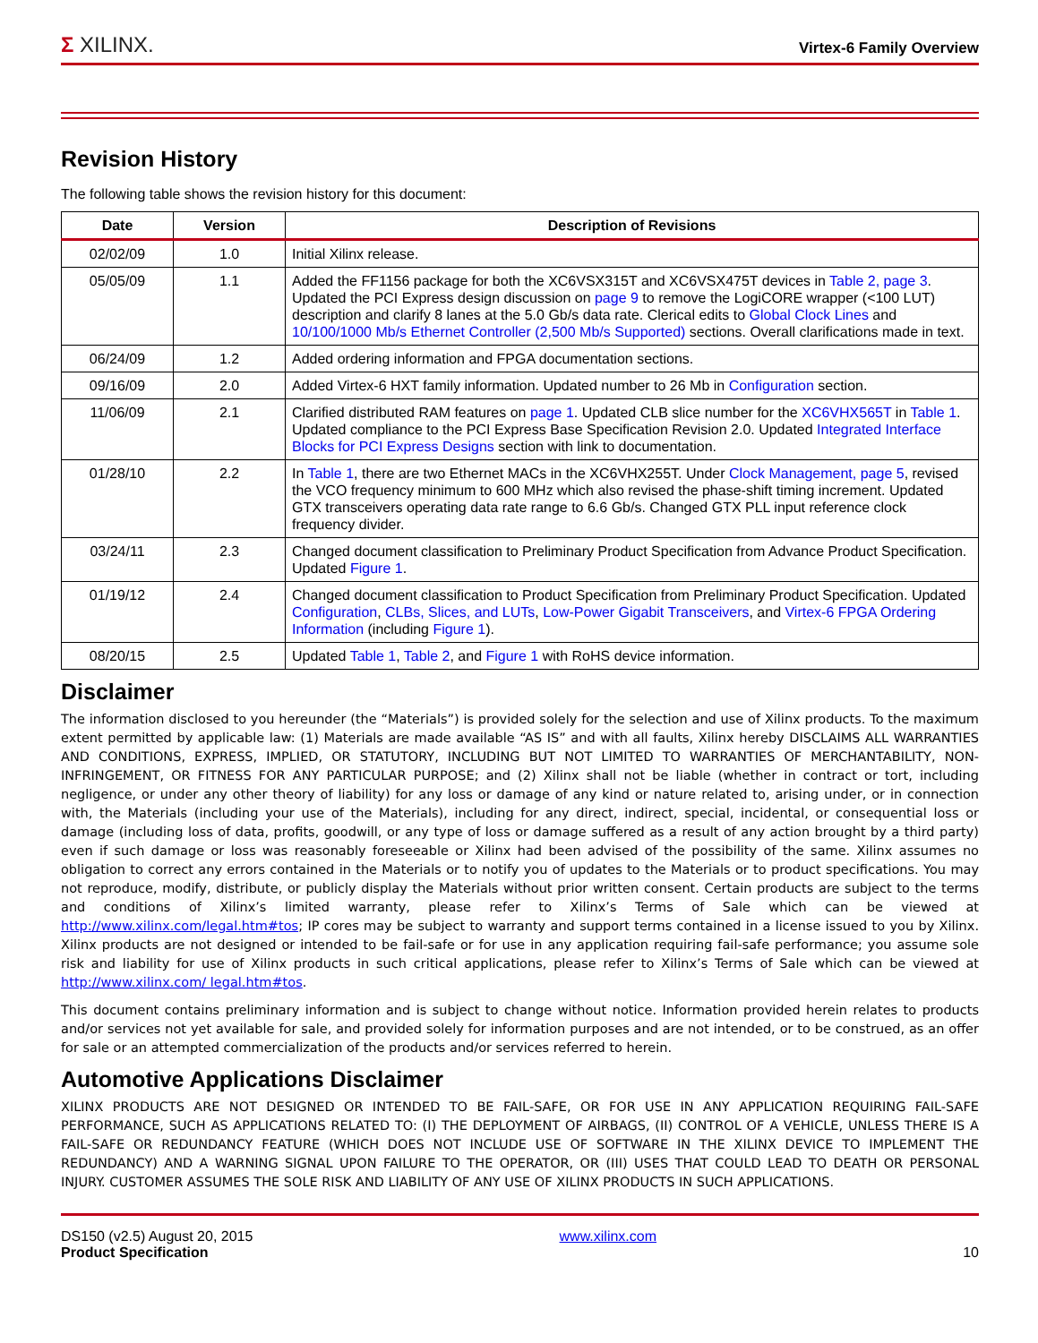Σ XILINX.
Virtex-6 Family Overview
Revision History
The following table shows the revision history for this document:
| Date | Version | Description of Revisions |
| --- | --- | --- |
| 02/02/09 | 1.0 | Initial Xilinx release. |
| 05/05/09 | 1.1 | Added the FF1156 package for both the XC6VSX315T and XC6VSX475T devices in Table 2, page 3 . Updated the PCI Express design discussion on page 9 to remove the LogiCORE wrapper (<100 LUT) description and clarify 8 lanes at the 5.0 Gb/s data rate. Clerical edits to Global Clock Lines and 10/100/1000 Mb/s Ethernet Controller (2,500 Mb/s Supported) sections. Overall clarifications made in text. |
| 06/24/09 | 1.2 | Added ordering information and FPGA documentation sections. |
| 09/16/09 | 2.0 | Added Virtex-6 HXT family information. Updated number to 26 Mb in Configuration section. |
| 11/06/09 | 2.1 | Clarified distributed RAM features on page 1 . Updated CLB slice number for the XC6VHX565T in Table 1 . Updated compliance to the PCI Express Base Specification Revision 2.0. Updated Integrated Interface Blocks for PCI Express Designs section with link to documentation. |
| 01/28/10 | 2.2 | In Table 1 , there are two Ethernet MACs in the XC6VHX255T. Under Clock Management, page 5 , revised the VCO frequency minimum to 600 MHz which also revised the phase-shift timing increment. Updated GTX transceivers operating data rate range to 6.6 Gb/s. Changed GTX PLL input reference clock frequency divider. |
| 03/24/11 | 2.3 | Changed document classification to Preliminary Product Specification from Advance Product Specification. Updated Figure 1 . |
| 01/19/12 | 2.4 | Changed document classification to Product Specification from Preliminary Product Specification. Updated Configuration , CLBs, Slices, and LUTs , Low-Power Gigabit Transceivers , and Virtex-6 FPGA Ordering Information (including Figure 1 ). |
| 08/20/15 | 2.5 | Updated Table 1 , Table 2 , and Figure 1 with RoHS device information. |
Disclaimer
The information disclosed to you hereunder (the “Materials”) is provided solely for the selection and use of Xilinx products. To the maximum extent permitted by applicable law: (1) Materials are made available “AS IS” and with all faults, Xilinx hereby DISCLAIMS ALL WARRANTIES AND CONDITIONS, EXPRESS, IMPLIED, OR STATUTORY, INCLUDING BUT NOT LIMITED TO WARRANTIES OF MERCHANTABILITY, NON-INFRINGEMENT, OR FITNESS FOR ANY PARTICULAR PURPOSE; and (2) Xilinx shall not be liable (whether in contract or tort, including negligence, or under any other theory of liability) for any loss or damage of any kind or nature related to, arising under, or in connection with, the Materials (including your use of the Materials), including for any direct, indirect, special, incidental, or consequential loss or damage (including loss of data, profits, goodwill, or any type of loss or damage suffered as a result of any action brought by a third party) even if such damage or loss was reasonably foreseeable or Xilinx had been advised of the possibility of the same. Xilinx assumes no obligation to correct any errors contained in the Materials or to notify you of updates to the Materials or to product specifications. You may not reproduce, modify, distribute, or publicly display the Materials without prior written consent. Certain products are subject to the terms and conditions of Xilinx’s limited warranty, please refer to Xilinx’s Terms of Sale which can be viewed at http://www.xilinx.com/legal.htm#tos; IP cores may be subject to warranty and support terms contained in a license issued to you by Xilinx. Xilinx products are not designed or intended to be fail-safe or for use in any application requiring fail-safe performance; you assume sole risk and liability for use of Xilinx products in such critical applications, please refer to Xilinx’s Terms of Sale which can be viewed at http://www.xilinx.com/ legal.htm#tos.
This document contains preliminary information and is subject to change without notice. Information provided herein relates to products and/or services not yet available for sale, and provided solely for information purposes and are not intended, or to be construed, as an offer for sale or an attempted commercialization of the products and/or services referred to herein.
Automotive Applications Disclaimer
XILINX PRODUCTS ARE NOT DESIGNED OR INTENDED TO BE FAIL-SAFE, OR FOR USE IN ANY APPLICATION REQUIRING FAIL-SAFE PERFORMANCE, SUCH AS APPLICATIONS RELATED TO: (I) THE DEPLOYMENT OF AIRBAGS, (II) CONTROL OF A VEHICLE, UNLESS THERE IS A FAIL-SAFE OR REDUNDANCY FEATURE (WHICH DOES NOT INCLUDE USE OF SOFTWARE IN THE XILINX DEVICE TO IMPLEMENT THE REDUNDANCY) AND A WARNING SIGNAL UPON FAILURE TO THE OPERATOR, OR (III) USES THAT COULD LEAD TO DEATH OR PERSONAL INJURY. CUSTOMER ASSUMES THE SOLE RISK AND LIABILITY OF ANY USE OF XILINX PRODUCTS IN SUCH APPLICATIONS.
DS150 (v2.5) August 20, 2015
Product Specification
www.xilinx.com
10